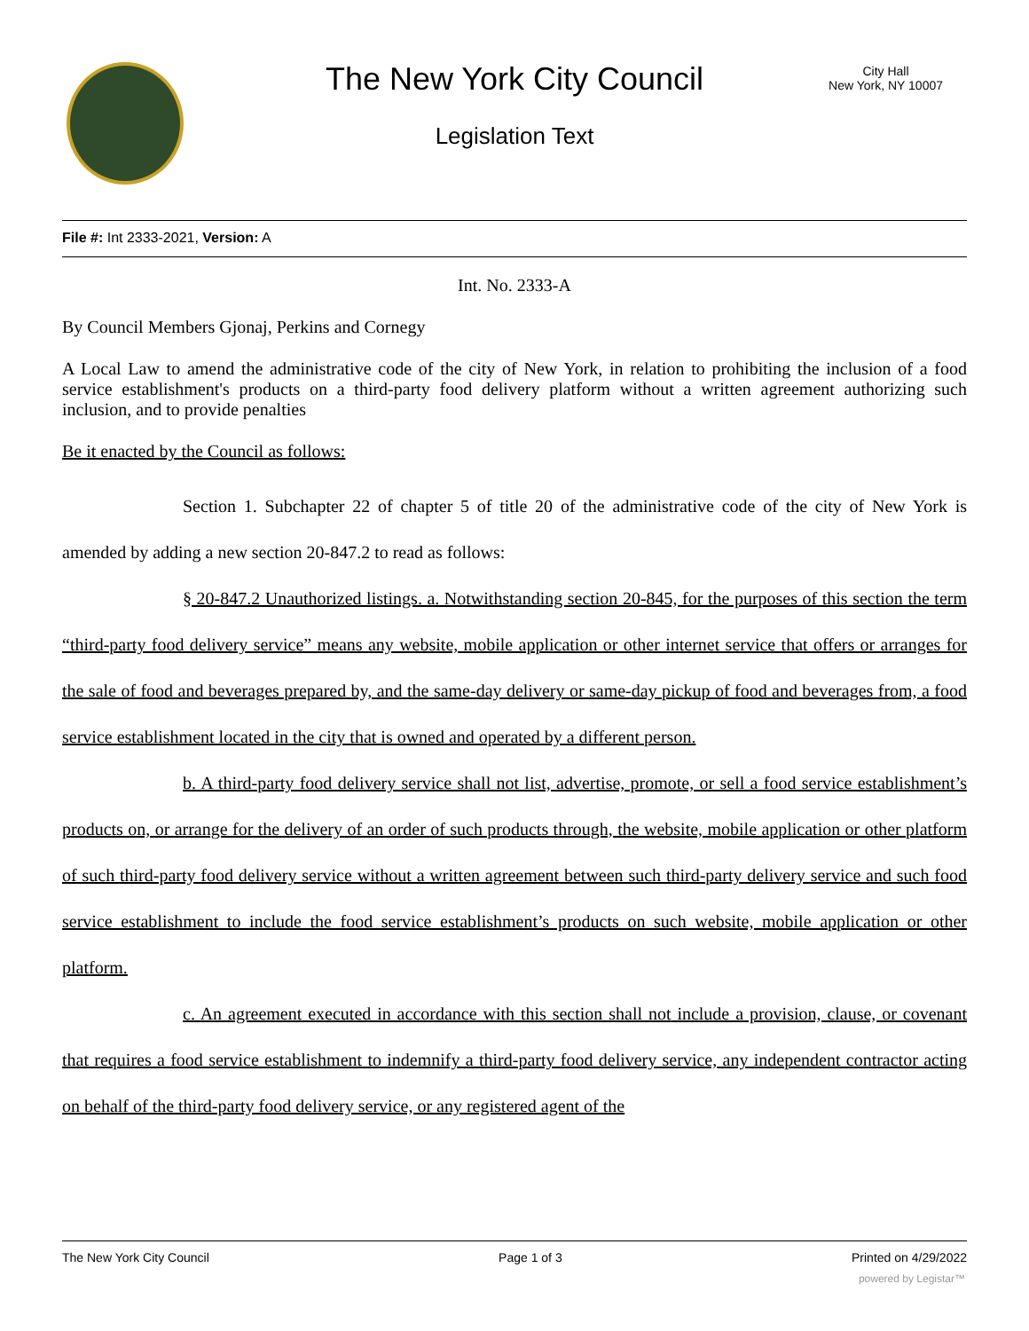The New York City Council
City Hall
New York, NY 10007
Legislation Text
File #: Int 2333-2021, Version: A
Int. No. 2333-A
By Council Members Gjonaj, Perkins and Cornegy
A Local Law to amend the administrative code of the city of New York, in relation to prohibiting the inclusion of a food service establishment's products on a third-party food delivery platform without a written agreement authorizing such inclusion, and to provide penalties
Be it enacted by the Council as follows:
Section 1. Subchapter 22 of chapter 5 of title 20 of the administrative code of the city of New York is amended by adding a new section 20-847.2 to read as follows:
§ 20-847.2 Unauthorized listings. a. Notwithstanding section 20-845, for the purposes of this section the term “third-party food delivery service” means any website, mobile application or other internet service that offers or arranges for the sale of food and beverages prepared by, and the same-day delivery or same-day pickup of food and beverages from, a food service establishment located in the city that is owned and operated by a different person.
b. A third-party food delivery service shall not list, advertise, promote, or sell a food service establishment’s products on, or arrange for the delivery of an order of such products through, the website, mobile application or other platform of such third-party food delivery service without a written agreement between such third-party delivery service and such food service establishment to include the food service establishment’s products on such website, mobile application or other platform.
c. An agreement executed in accordance with this section shall not include a provision, clause, or covenant that requires a food service establishment to indemnify a third-party food delivery service, any independent contractor acting on behalf of the third-party food delivery service, or any registered agent of the
The New York City Council Page 1 of 3 Printed on 4/29/2022
powered by Legistar™